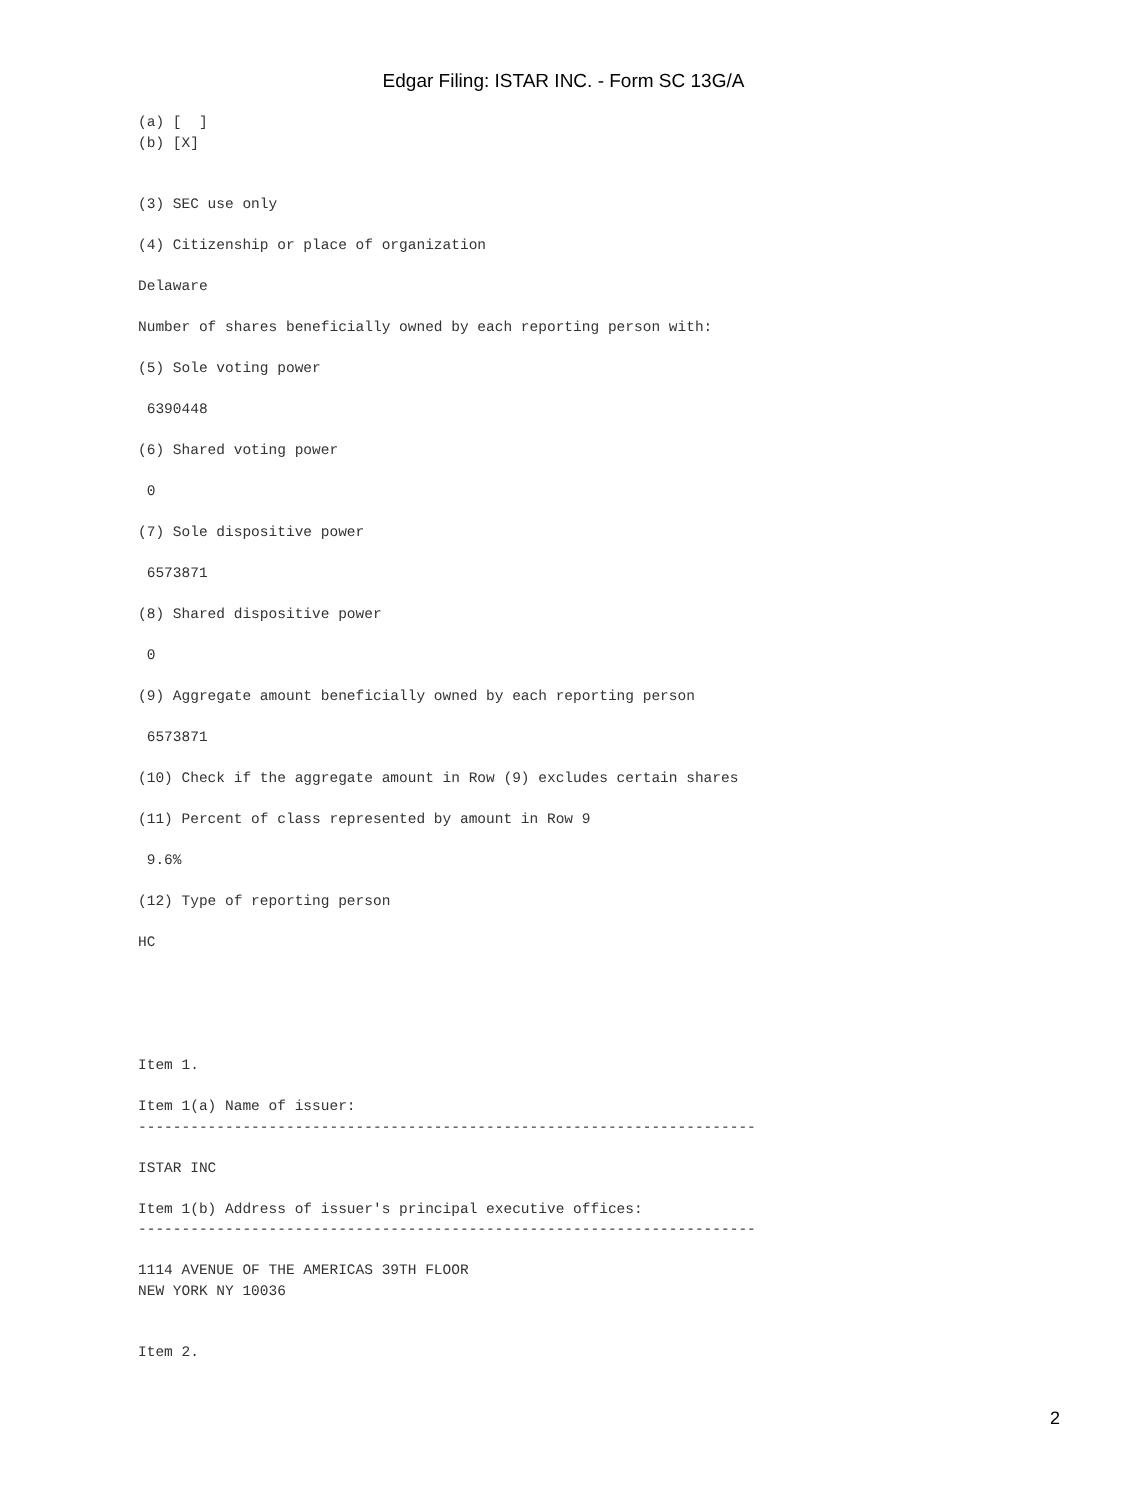Edgar Filing: ISTAR INC. - Form SC 13G/A
(a) [  ]
(b) [X]


(3) SEC use only

(4) Citizenship or place of organization

Delaware

Number of shares beneficially owned by each reporting person with:

(5) Sole voting power

 6390448

(6) Shared voting power

 0

(7) Sole dispositive power

 6573871

(8) Shared dispositive power

 0

(9) Aggregate amount beneficially owned by each reporting person

 6573871

(10) Check if the aggregate amount in Row (9) excludes certain shares

(11) Percent of class represented by amount in Row 9

 9.6%

(12) Type of reporting person

HC





Item 1.

Item 1(a) Name of issuer:
-----------------------------------------------------------------------

ISTAR INC

Item 1(b) Address of issuer's principal executive offices:
-----------------------------------------------------------------------

1114 AVENUE OF THE AMERICAS 39TH FLOOR
NEW YORK NY 10036


Item 2.
2